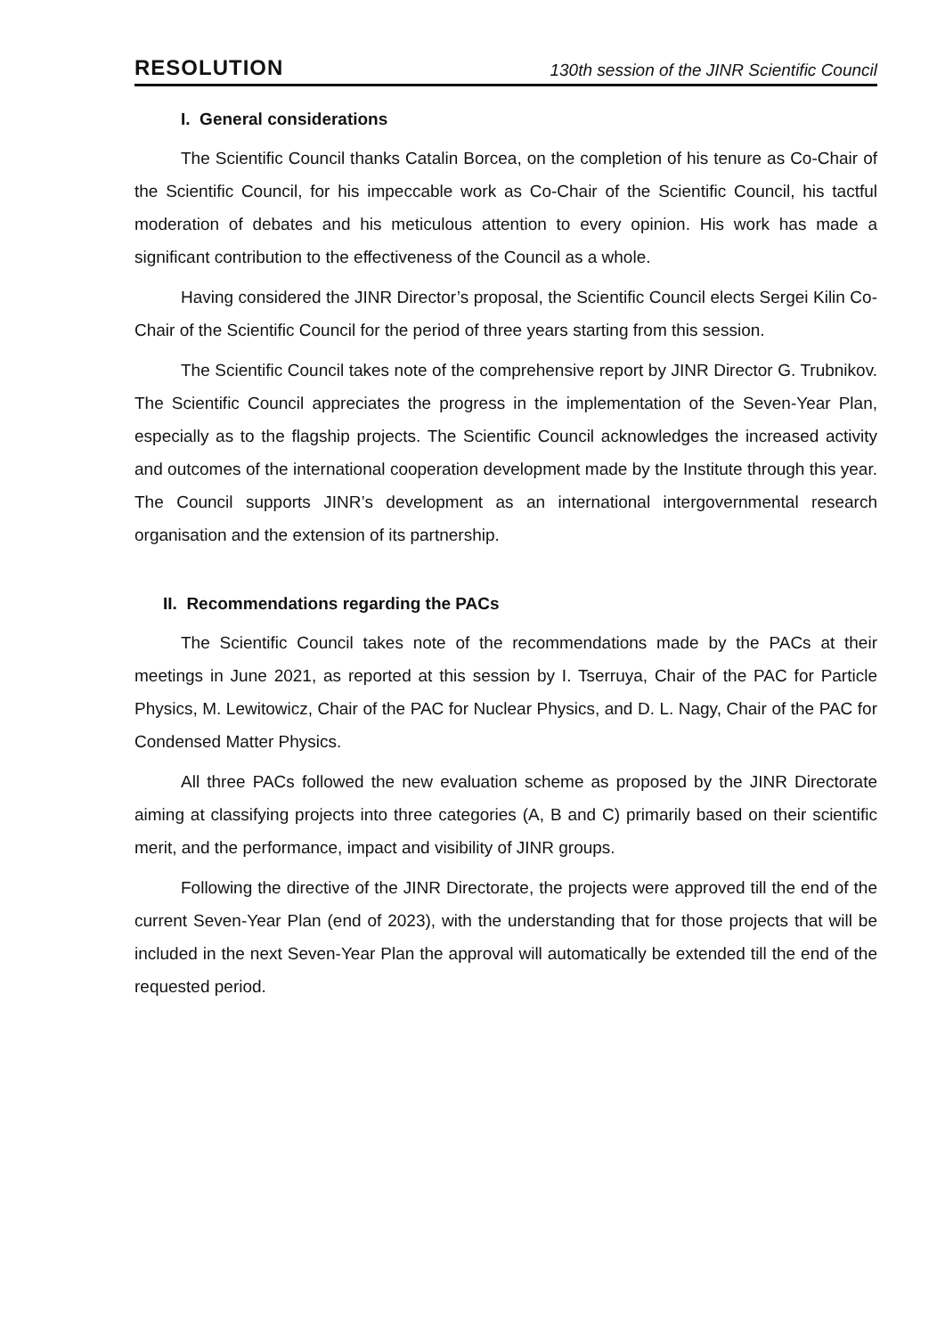RESOLUTION 130th session of the JINR Scientific Council
I. General considerations
The Scientific Council thanks Catalin Borcea, on the completion of his tenure as Co-Chair of the Scientific Council, for his impeccable work as Co-Chair of the Scientific Council, his tactful moderation of debates and his meticulous attention to every opinion. His work has made a significant contribution to the effectiveness of the Council as a whole.
Having considered the JINR Director’s proposal, the Scientific Council elects Sergei Kilin Co-Chair of the Scientific Council for the period of three years starting from this session.
The Scientific Council takes note of the comprehensive report by JINR Director G. Trubnikov. The Scientific Council appreciates the progress in the implementation of the Seven-Year Plan, especially as to the flagship projects. The Scientific Council acknowledges the increased activity and outcomes of the international cooperation development made by the Institute through this year. The Council supports JINR’s development as an international intergovernmental research organisation and the extension of its partnership.
II. Recommendations regarding the PACs
The Scientific Council takes note of the recommendations made by the PACs at their meetings in June 2021, as reported at this session by I. Tserruya, Chair of the PAC for Particle Physics, M. Lewitowicz, Chair of the PAC for Nuclear Physics, and D. L. Nagy, Chair of the PAC for Condensed Matter Physics.
All three PACs followed the new evaluation scheme as proposed by the JINR Directorate aiming at classifying projects into three categories (A, B and C) primarily based on their scientific merit, and the performance, impact and visibility of JINR groups.
Following the directive of the JINR Directorate, the projects were approved till the end of the current Seven-Year Plan (end of 2023), with the understanding that for those projects that will be included in the next Seven-Year Plan the approval will automatically be extended till the end of the requested period.